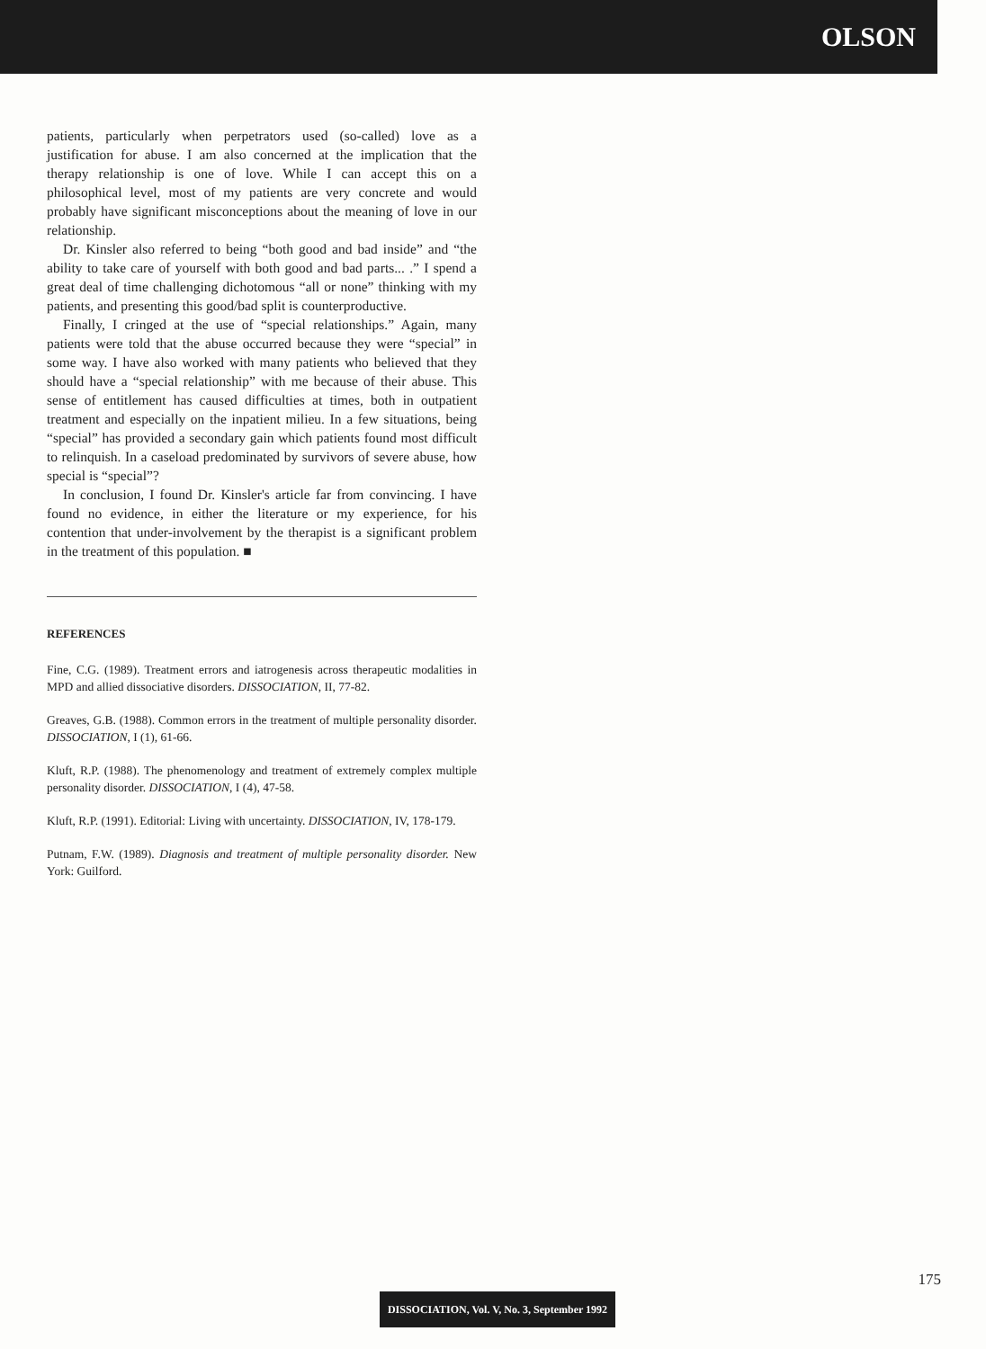OLSON
patients, particularly when perpetrators used (so-called) love as a justification for abuse. I am also concerned at the implication that the therapy relationship is one of love. While I can accept this on a philosophical level, most of my patients are very concrete and would probably have significant misconceptions about the meaning of love in our relationship.
Dr. Kinsler also referred to being “both good and bad inside” and “the ability to take care of yourself with both good and bad parts... .” I spend a great deal of time challenging dichotomous “all or none” thinking with my patients, and presenting this good/bad split is counterproductive.
Finally, I cringed at the use of “special relationships.” Again, many patients were told that the abuse occurred because they were “special” in some way. I have also worked with many patients who believed that they should have a “special relationship” with me because of their abuse. This sense of entitlement has caused difficulties at times, both in outpatient treatment and especially on the inpatient milieu. In a few situations, being “special” has provided a secondary gain which patients found most difficult to relinquish. In a caseload predominated by survivors of severe abuse, how special is “special”?
In conclusion, I found Dr. Kinsler's article far from convincing. I have found no evidence, in either the literature or my experience, for his contention that under-involvement by the therapist is a significant problem in the treatment of this population. ■
REFERENCES
Fine, C.G. (1989). Treatment errors and iatrogenesis across therapeutic modalities in MPD and allied dissociative disorders. DISSOCIATION, II, 77-82.
Greaves, G.B. (1988). Common errors in the treatment of multiple personality disorder. DISSOCIATION, I (1), 61-66.
Kluft, R.P. (1988). The phenomenology and treatment of extremely complex multiple personality disorder. DISSOCIATION, I (4), 47-58.
Kluft, R.P. (1991). Editorial: Living with uncertainty. DISSOCIATION, IV, 178-179.
Putnam, F.W. (1989). Diagnosis and treatment of multiple personality disorder. New York: Guilford.
175
DISSOCIATION, Vol. V, No. 3, September 1992